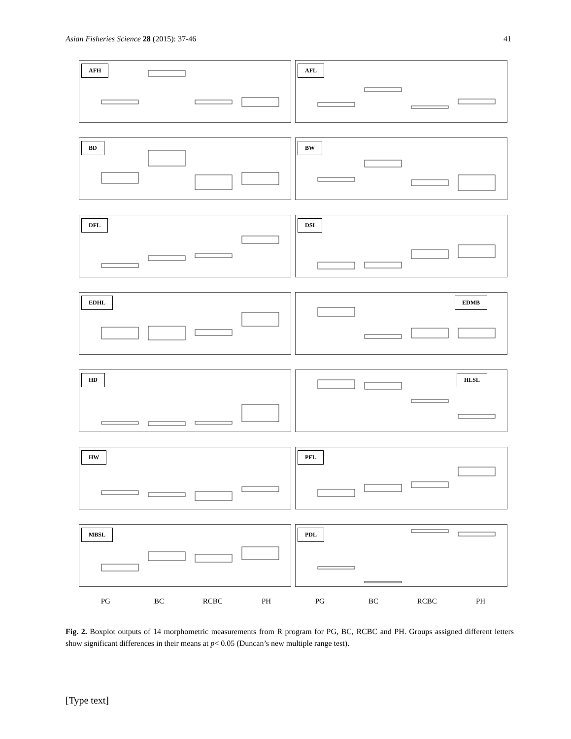Asian Fisheries Science 28 (2015): 37-46 41
AFH
AFL
BD
BW
DFL
DSI
EDHL
EDMB
HD
HLSL
HW
PFL
MBSL
PDL
PG BC RCBC PH PG BC RCBC PH
Fig. 2. Boxplot outputs of 14 morphometric measurements from R program for PG, BC, RCBC and PH. Groups assigned different letters show significant differences in their means at p< 0.05 (Duncan’s new multiple range test).
[Type text]